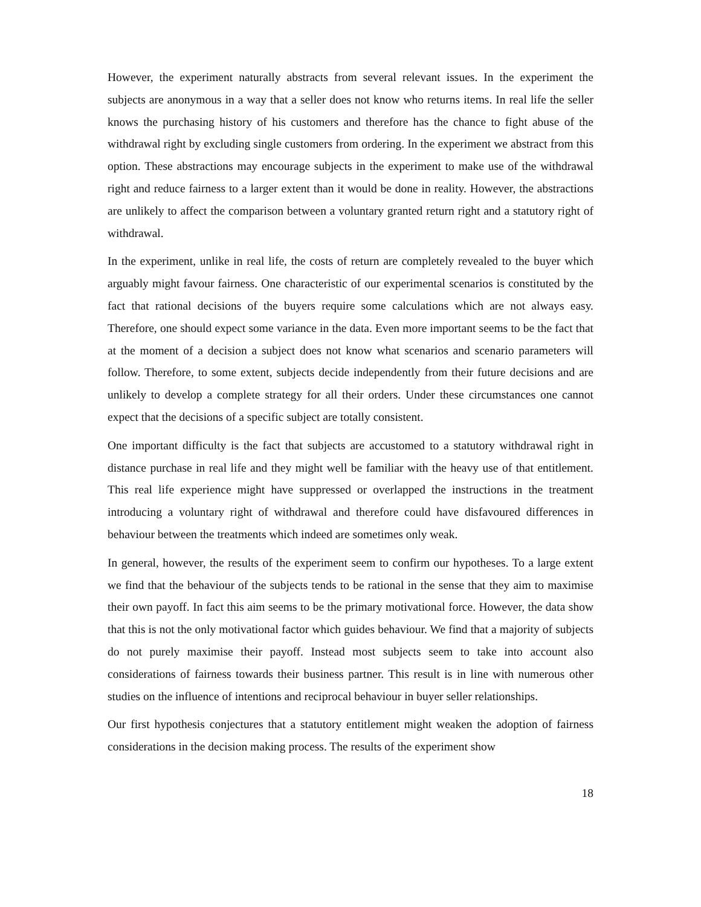However, the experiment naturally abstracts from several relevant issues. In the experiment the subjects are anonymous in a way that a seller does not know who returns items. In real life the seller knows the purchasing history of his customers and therefore has the chance to fight abuse of the withdrawal right by excluding single customers from ordering. In the experiment we abstract from this option. These abstractions may encourage subjects in the experiment to make use of the withdrawal right and reduce fairness to a larger extent than it would be done in reality. However, the abstractions are unlikely to affect the comparison between a voluntary granted return right and a statutory right of withdrawal.
In the experiment, unlike in real life, the costs of return are completely revealed to the buyer which arguably might favour fairness. One characteristic of our experimental scenarios is constituted by the fact that rational decisions of the buyers require some calculations which are not always easy. Therefore, one should expect some variance in the data. Even more important seems to be the fact that at the moment of a decision a subject does not know what scenarios and scenario parameters will follow. Therefore, to some extent, subjects decide independently from their future decisions and are unlikely to develop a complete strategy for all their orders. Under these circumstances one cannot expect that the decisions of a specific subject are totally consistent.
One important difficulty is the fact that subjects are accustomed to a statutory withdrawal right in distance purchase in real life and they might well be familiar with the heavy use of that entitlement. This real life experience might have suppressed or overlapped the instructions in the treatment introducing a voluntary right of withdrawal and therefore could have disfavoured differences in behaviour between the treatments which indeed are sometimes only weak.
In general, however, the results of the experiment seem to confirm our hypotheses. To a large extent we find that the behaviour of the subjects tends to be rational in the sense that they aim to maximise their own payoff. In fact this aim seems to be the primary motivational force. However, the data show that this is not the only motivational factor which guides behaviour. We find that a majority of subjects do not purely maximise their payoff. Instead most subjects seem to take into account also considerations of fairness towards their business partner. This result is in line with numerous other studies on the influence of intentions and reciprocal behaviour in buyer seller relationships.
Our first hypothesis conjectures that a statutory entitlement might weaken the adoption of fairness considerations in the decision making process. The results of the experiment show
18